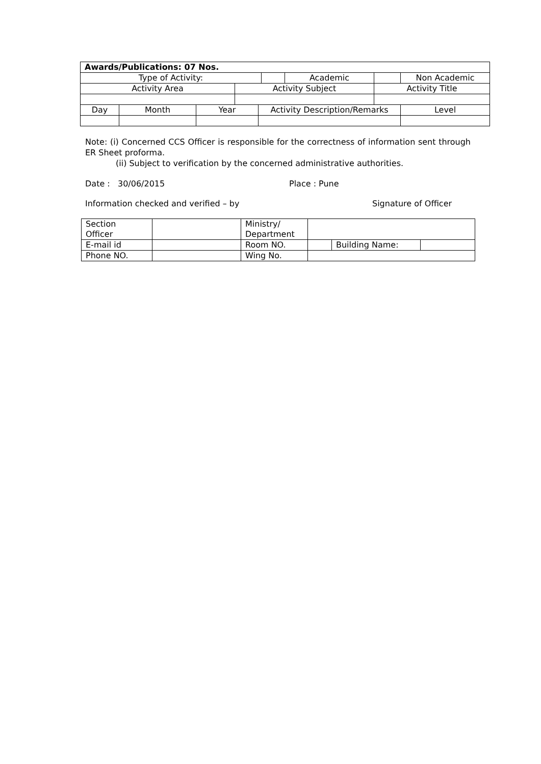| Awards/Publications: 07 Nos. | | | | | | | | |
| Type of Activity: | | | | | | Academic | | Non Academic |
| Activity Area | | | Activity Subject | | | | Activity Title | |
| Day | Month | Year | | Activity Description/Remarks | | | | Level |
Note: (i) Concerned CCS Officer is responsible for the correctness of information sent through ER Sheet proforma.
(ii) Subject to verification by the concerned administrative authorities.
Date : 30/06/2015 Place : Pune
Information checked and verified – by Signature of Officer
| Section Officer | | Ministry/ Department | | | |
| E-mail id | | Room NO. | | Building Name: | |
| Phone NO. | | Wing No. | | | |